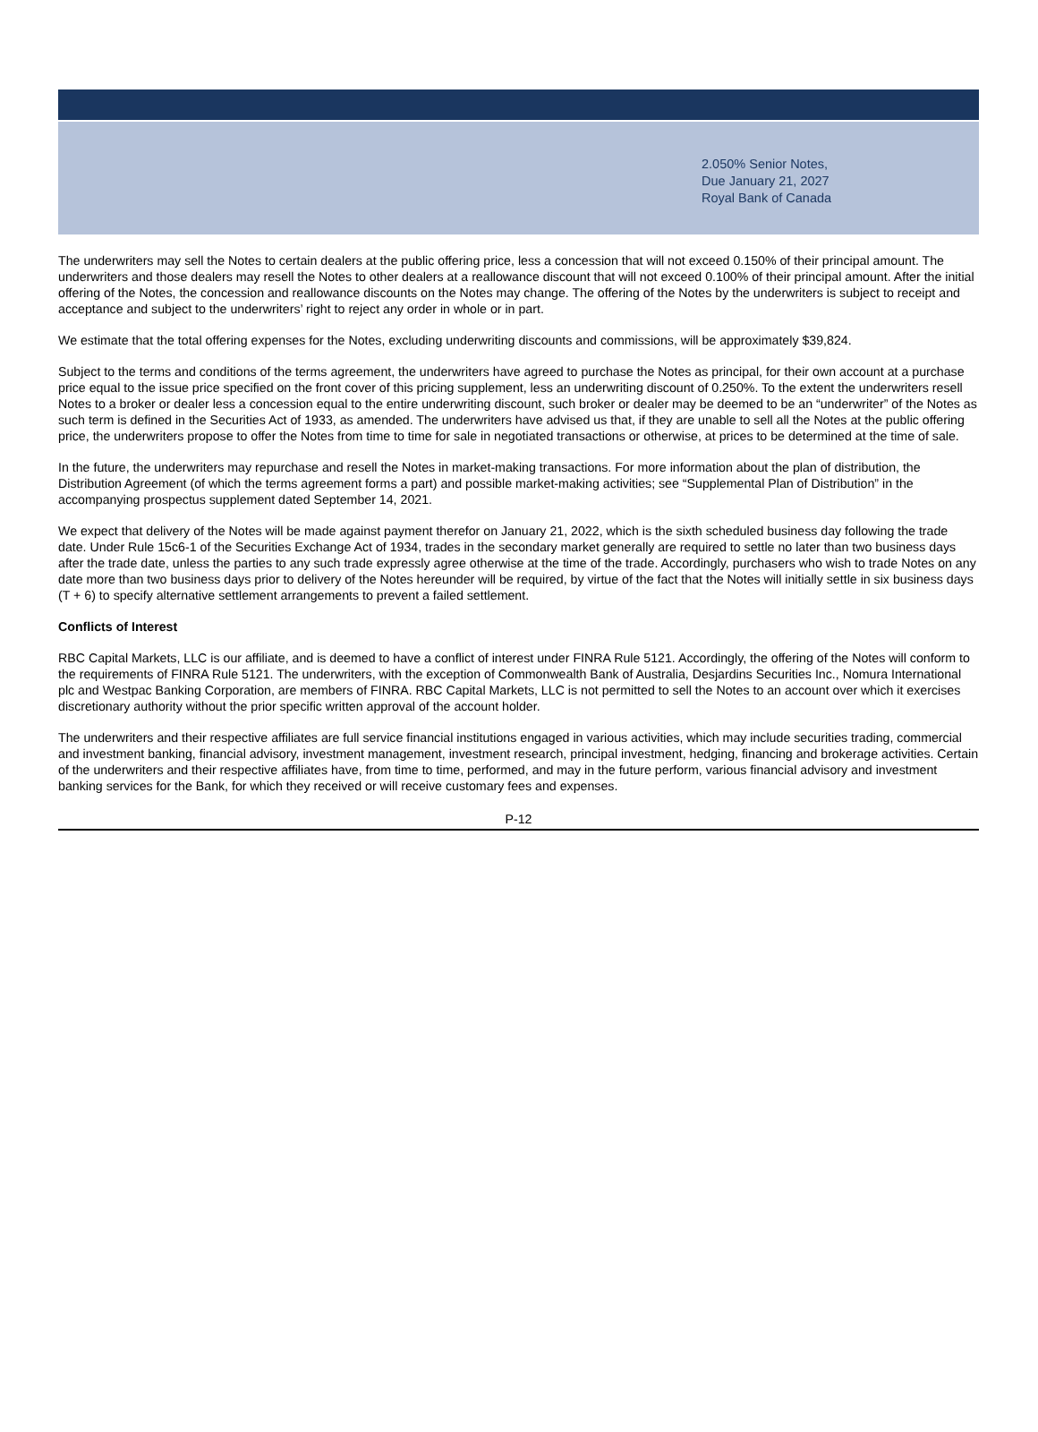2.050% Senior Notes,
Due January 21, 2027
Royal Bank of Canada
The underwriters may sell the Notes to certain dealers at the public offering price, less a concession that will not exceed 0.150% of their principal amount. The underwriters and those dealers may resell the Notes to other dealers at a reallowance discount that will not exceed 0.100% of their principal amount. After the initial offering of the Notes, the concession and reallowance discounts on the Notes may change. The offering of the Notes by the underwriters is subject to receipt and acceptance and subject to the underwriters’ right to reject any order in whole or in part.
We estimate that the total offering expenses for the Notes, excluding underwriting discounts and commissions, will be approximately $39,824.
Subject to the terms and conditions of the terms agreement, the underwriters have agreed to purchase the Notes as principal, for their own account at a purchase price equal to the issue price specified on the front cover of this pricing supplement, less an underwriting discount of 0.250%. To the extent the underwriters resell Notes to a broker or dealer less a concession equal to the entire underwriting discount, such broker or dealer may be deemed to be an “underwriter” of the Notes as such term is defined in the Securities Act of 1933, as amended. The underwriters have advised us that, if they are unable to sell all the Notes at the public offering price, the underwriters propose to offer the Notes from time to time for sale in negotiated transactions or otherwise, at prices to be determined at the time of sale.
In the future, the underwriters may repurchase and resell the Notes in market-making transactions. For more information about the plan of distribution, the Distribution Agreement (of which the terms agreement forms a part) and possible market-making activities; see “Supplemental Plan of Distribution” in the accompanying prospectus supplement dated September 14, 2021.
We expect that delivery of the Notes will be made against payment therefor on January 21, 2022, which is the sixth scheduled business day following the trade date. Under Rule 15c6-1 of the Securities Exchange Act of 1934, trades in the secondary market generally are required to settle no later than two business days after the trade date, unless the parties to any such trade expressly agree otherwise at the time of the trade. Accordingly, purchasers who wish to trade Notes on any date more than two business days prior to delivery of the Notes hereunder will be required, by virtue of the fact that the Notes will initially settle in six business days (T + 6) to specify alternative settlement arrangements to prevent a failed settlement.
Conflicts of Interest
RBC Capital Markets, LLC is our affiliate, and is deemed to have a conflict of interest under FINRA Rule 5121. Accordingly, the offering of the Notes will conform to the requirements of FINRA Rule 5121. The underwriters, with the exception of Commonwealth Bank of Australia, Desjardins Securities Inc., Nomura International plc and Westpac Banking Corporation, are members of FINRA. RBC Capital Markets, LLC is not permitted to sell the Notes to an account over which it exercises discretionary authority without the prior specific written approval of the account holder.
The underwriters and their respective affiliates are full service financial institutions engaged in various activities, which may include securities trading, commercial and investment banking, financial advisory, investment management, investment research, principal investment, hedging, financing and brokerage activities. Certain of the underwriters and their respective affiliates have, from time to time, performed, and may in the future perform, various financial advisory and investment banking services for the Bank, for which they received or will receive customary fees and expenses.
P-12